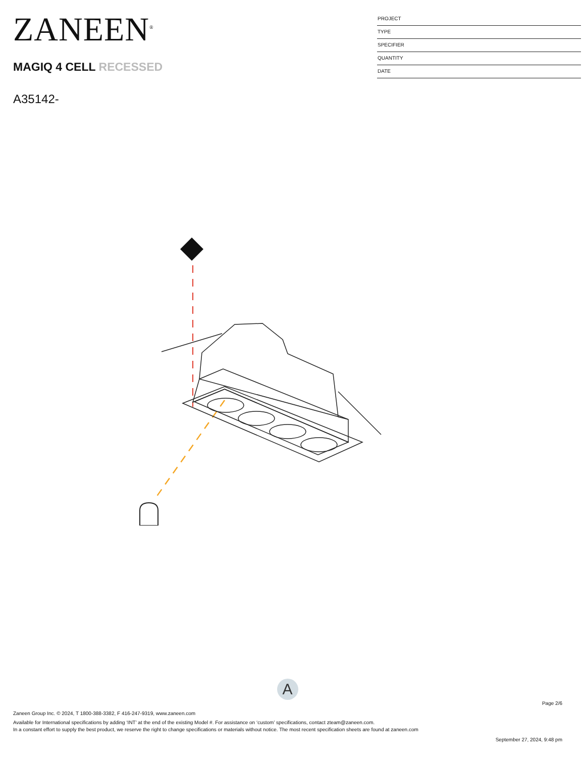ZANEEN<sup>®</sup>
MAGIQ 4 CELL RECESSED
A35142-
PROJECT
TYPE
SPECIFIER
QUANTITY
DATE
A
Page 2/6
Zaneen Group Inc. © 2024, T 1800-388-3382, F 416-247-9319, www.zaneen.com
Available for International specifications by adding ‘INT’ at the end of the existing Model #. For assistance on ‘custom’ specifications, contact zteam@zaneen.com.
In a constant effort to supply the best product, we reserve the right to change specifications or materials without notice. The most recent specification sheets are found at zaneen.com
September 27, 2024, 9:48 pm